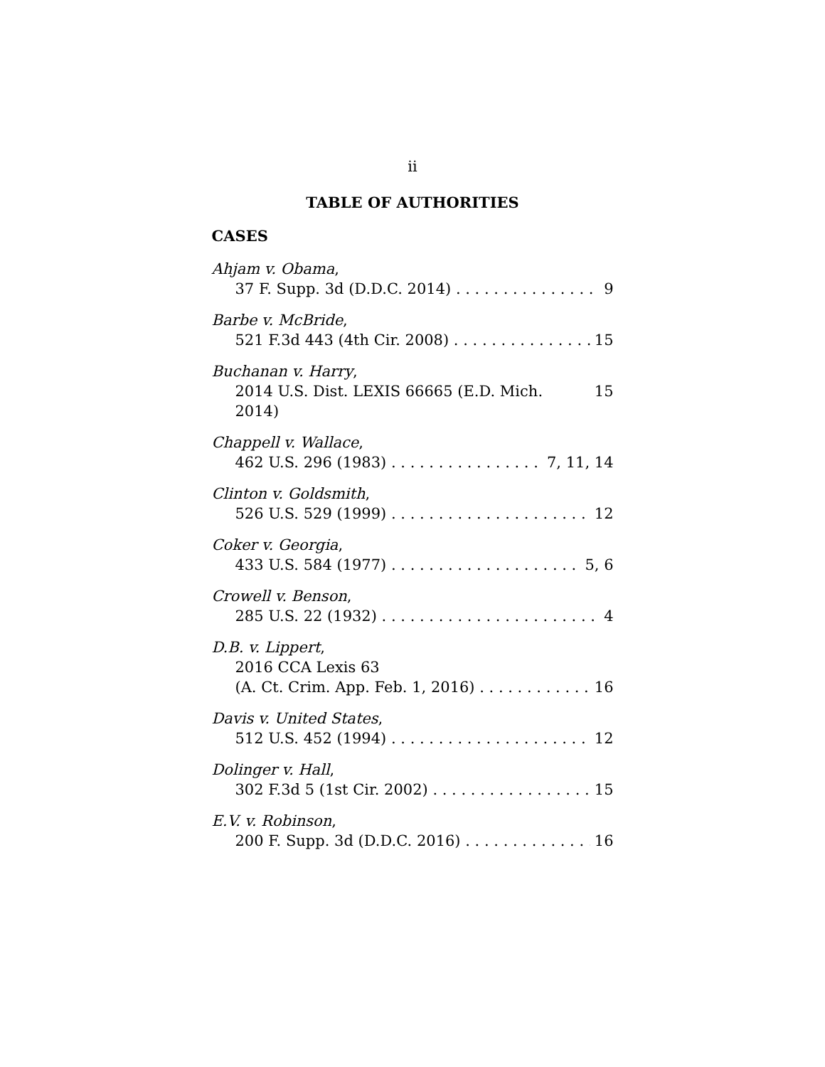ii
TABLE OF AUTHORITIES
CASES
Ahjam v. Obama,
37 F. Supp. 3d (D.D.C. 2014) 9
Barbe v. McBride,
521 F.3d 443 (4th Cir. 2008) 15
Buchanan v. Harry,
2014 U.S. Dist. LEXIS 66665 (E.D. Mich. 2014) 15
Chappell v. Wallace,
462 U.S. 296 (1983) 7, 11, 14
Clinton v. Goldsmith,
526 U.S. 529 (1999) 12
Coker v. Georgia,
433 U.S. 584 (1977) 5, 6
Crowell v. Benson,
285 U.S. 22 (1932) 4
D.B. v. Lippert,
2016 CCA Lexis 63
(A. Ct. Crim. App. Feb. 1, 2016) 16
Davis v. United States,
512 U.S. 452 (1994) 12
Dolinger v. Hall,
302 F.3d 5 (1st Cir. 2002) 15
E.V. v. Robinson,
200 F. Supp. 3d (D.D.C. 2016) 16